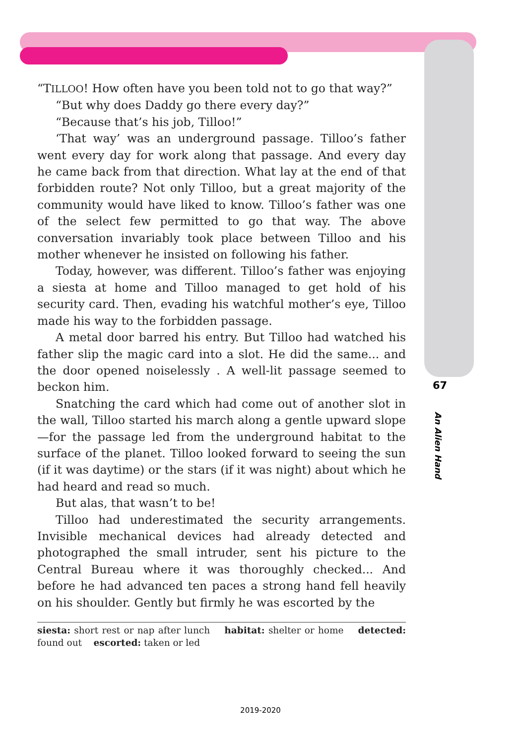“TILLOO! How often have you been told not to go that way?”
“But why does Daddy go there every day?”
“Because that’s his job, Tilloo!”
‘That way’ was an underground passage. Tilloo’s father went every day for work along that passage. And every day he came back from that direction. What lay at the end of that forbidden route? Not only Tilloo, but a great majority of the community would have liked to know. Tilloo’s father was one of the select few permitted to go that way. The above conversation invariably took place between Tilloo and his mother whenever he insisted on following his father.
Today, however, was different. Tilloo’s father was enjoying a siesta at home and Tilloo managed to get hold of his security card. Then, evading his watchful mother’s eye, Tilloo made his way to the forbidden passage.
A metal door barred his entry. But Tilloo had watched his father slip the magic card into a slot. He did the same... and the door opened noiselessly . A well-lit passage seemed to beckon him.
Snatching the card which had come out of another slot in the wall, Tilloo started his march along a gentle upward slope—for the passage led from the underground habitat to the surface of the planet. Tilloo looked forward to seeing the sun (if it was daytime) or the stars (if it was night) about which he had heard and read so much.
But alas, that wasn’t to be!
Tilloo had underestimated the security arrangements. Invisible mechanical devices had already detected and photographed the small intruder, sent his picture to the Central Bureau where it was thoroughly checked... And before he had advanced ten paces a strong hand fell heavily on his shoulder. Gently but firmly he was escorted by the
siesta: short rest or nap after lunch habitat: shelter or home detected: found out escorted: taken or led
67
An Alien Hand
2019-2020